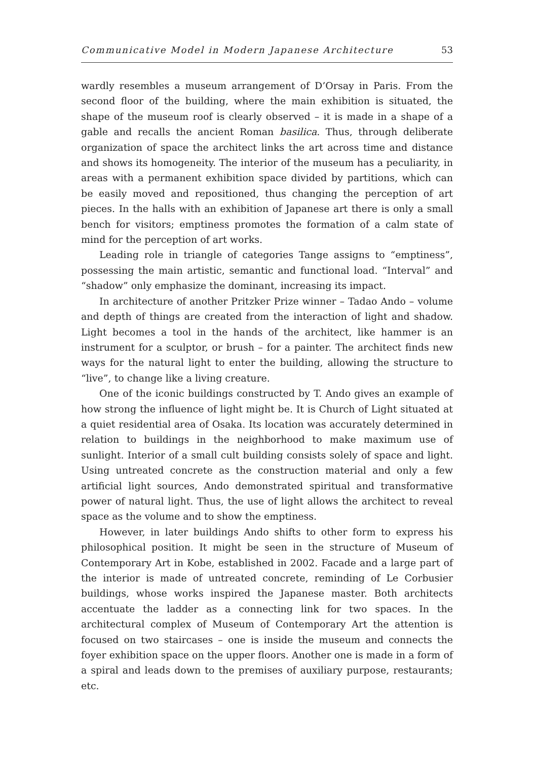Communicative Model in Modern Japanese Architecture 53
wardly resembles a museum arrangement of D’Orsay in Paris. From the second floor of the building, where the main exhibition is situated, the shape of the museum roof is clearly observed – it is made in a shape of a gable and recalls the ancient Roman basilica. Thus, through deliberate organization of space the architect links the art across time and distance and shows its homogeneity. The interior of the museum has a peculiarity, in areas with a permanent exhibition space divided by partitions, which can be easily moved and repositioned, thus changing the perception of art pieces. In the halls with an exhibition of Japanese art there is only a small bench for visitors; emptiness promotes the formation of a calm state of mind for the perception of art works.
Leading role in triangle of categories Tange assigns to “emptiness”, possessing the main artistic, semantic and functional load. “Interval” and “shadow” only emphasize the dominant, increasing its impact.
In architecture of another Pritzker Prize winner – Tadao Ando – volume and depth of things are created from the interaction of light and shadow. Light becomes a tool in the hands of the architect, like hammer is an instrument for a sculptor, or brush – for a painter. The architect finds new ways for the natural light to enter the building, allowing the structure to “live”, to change like a living creature.
One of the iconic buildings constructed by T. Ando gives an example of how strong the influence of light might be. It is Church of Light situated at a quiet residential area of Osaka. Its location was accurately determined in relation to buildings in the neighborhood to make maximum use of sunlight. Interior of a small cult building consists solely of space and light. Using untreated concrete as the construction material and only a few artificial light sources, Ando demonstrated spiritual and transformative power of natural light. Thus, the use of light allows the architect to reveal space as the volume and to show the emptiness.
However, in later buildings Ando shifts to other form to express his philosophical position. It might be seen in the structure of Museum of Contemporary Art in Kobe, established in 2002. Facade and a large part of the interior is made of untreated concrete, reminding of Le Corbusier buildings, whose works inspired the Japanese master. Both architects accentuate the ladder as a connecting link for two spaces. In the architectural complex of Museum of Contemporary Art the attention is focused on two staircases – one is inside the museum and connects the foyer exhibition space on the upper floors. Another one is made in a form of a spiral and leads down to the premises of auxiliary purpose, restaurants; etc.